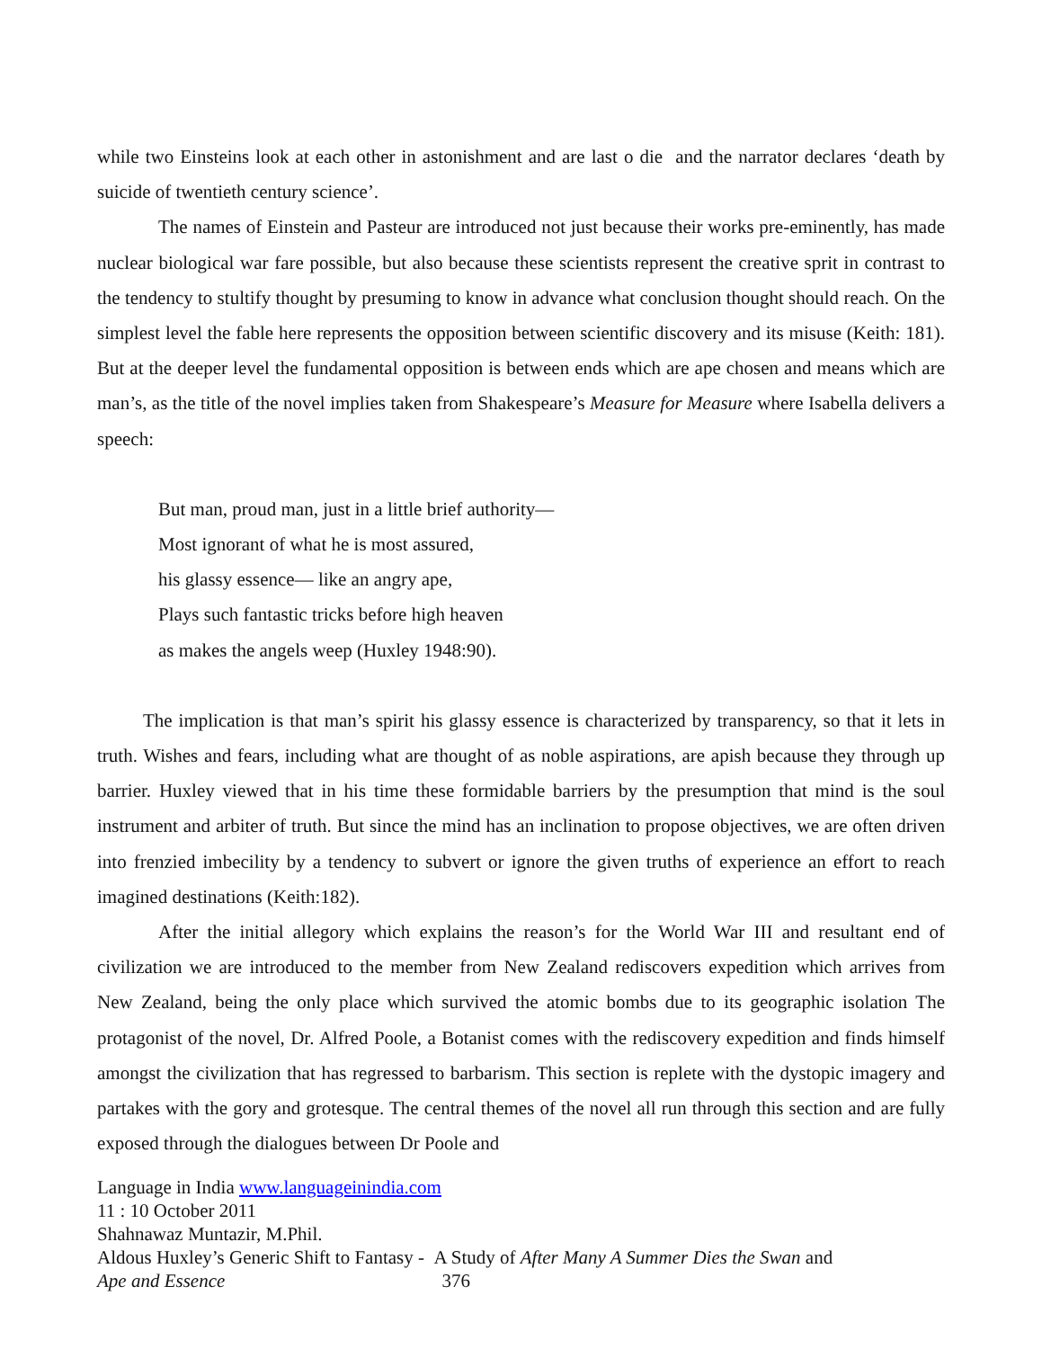while two Einsteins look at each other in astonishment and are last o die and the narrator declares ‘death by suicide of twentieth century science’.
The names of Einstein and Pasteur are introduced not just because their works pre-eminently, has made nuclear biological war fare possible, but also because these scientists represent the creative sprit in contrast to the tendency to stultify thought by presuming to know in advance what conclusion thought should reach. On the simplest level the fable here represents the opposition between scientific discovery and its misuse (Keith: 181). But at the deeper level the fundamental opposition is between ends which are ape chosen and means which are man’s, as the title of the novel implies taken from Shakespeare’s Measure for Measure where Isabella delivers a speech:
But man, proud man, just in a little brief authority—
Most ignorant of what he is most assured,
his glassy essence— like an angry ape,
Plays such fantastic tricks before high heaven
as makes the angels weep (Huxley 1948:90).
The implication is that man’s spirit his glassy essence is characterized by transparency, so that it lets in truth. Wishes and fears, including what are thought of as noble aspirations, are apish because they through up barrier. Huxley viewed that in his time these formidable barriers by the presumption that mind is the soul instrument and arbiter of truth. But since the mind has an inclination to propose objectives, we are often driven into frenzied imbecility by a tendency to subvert or ignore the given truths of experience an effort to reach imagined destinations (Keith:182).
After the initial allegory which explains the reason’s for the World War III and resultant end of civilization we are introduced to the member from New Zealand rediscovers expedition which arrives from New Zealand, being the only place which survived the atomic bombs due to its geographic isolation The protagonist of the novel, Dr. Alfred Poole, a Botanist comes with the rediscovery expedition and finds himself amongst the civilization that has regressed to barbarism. This section is replete with the dystopic imagery and partakes with the gory and grotesque. The central themes of the novel all run through this section and are fully exposed through the dialogues between Dr Poole and
Language in India www.languageinindia.com
11 : 10 October 2011
Shahnawaz Muntazir, M.Phil.
Aldous Huxley’s Generic Shift to Fantasy - A Study of After Many A Summer Dies the Swan and
Ape and Essence 376